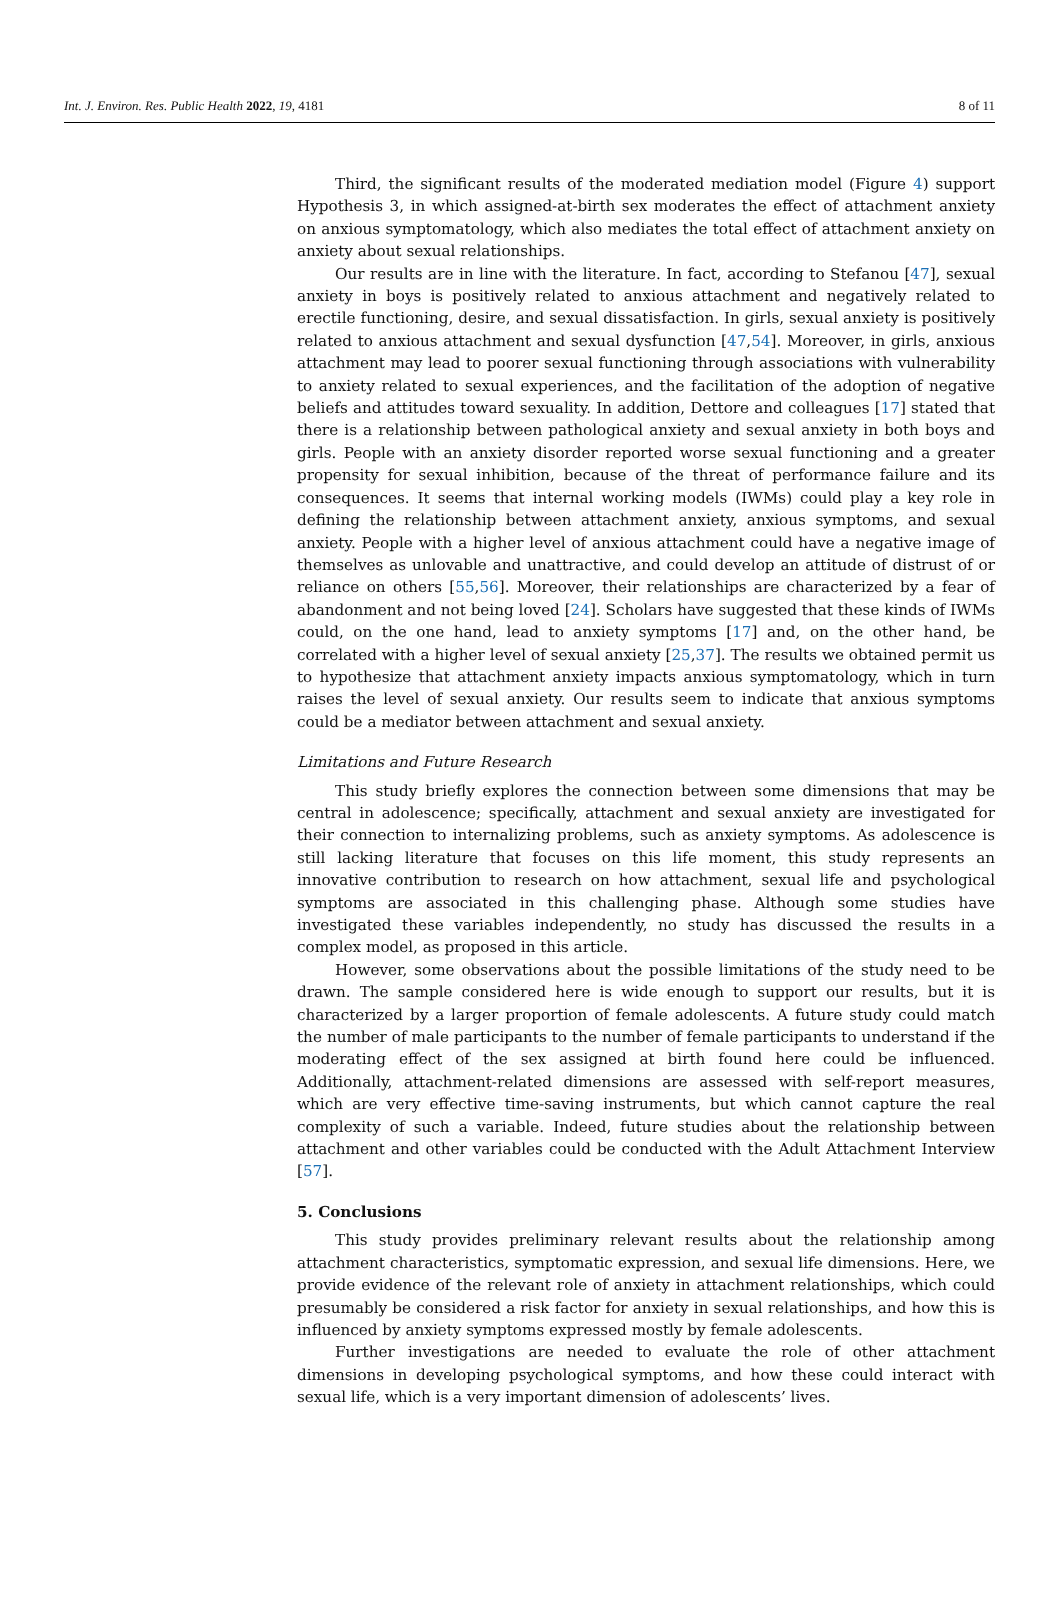Int. J. Environ. Res. Public Health 2022, 19, 4181 8 of 11
Third, the significant results of the moderated mediation model (Figure 4) support Hypothesis 3, in which assigned-at-birth sex moderates the effect of attachment anxiety on anxious symptomatology, which also mediates the total effect of attachment anxiety on anxiety about sexual relationships.
Our results are in line with the literature. In fact, according to Stefanou [47], sexual anxiety in boys is positively related to anxious attachment and negatively related to erectile functioning, desire, and sexual dissatisfaction. In girls, sexual anxiety is positively related to anxious attachment and sexual dysfunction [47,54]. Moreover, in girls, anxious attachment may lead to poorer sexual functioning through associations with vulnerability to anxiety related to sexual experiences, and the facilitation of the adoption of negative beliefs and attitudes toward sexuality. In addition, Dettore and colleagues [17] stated that there is a relationship between pathological anxiety and sexual anxiety in both boys and girls. People with an anxiety disorder reported worse sexual functioning and a greater propensity for sexual inhibition, because of the threat of performance failure and its consequences. It seems that internal working models (IWMs) could play a key role in defining the relationship between attachment anxiety, anxious symptoms, and sexual anxiety. People with a higher level of anxious attachment could have a negative image of themselves as unlovable and unattractive, and could develop an attitude of distrust of or reliance on others [55,56]. Moreover, their relationships are characterized by a fear of abandonment and not being loved [24]. Scholars have suggested that these kinds of IWMs could, on the one hand, lead to anxiety symptoms [17] and, on the other hand, be correlated with a higher level of sexual anxiety [25,37]. The results we obtained permit us to hypothesize that attachment anxiety impacts anxious symptomatology, which in turn raises the level of sexual anxiety. Our results seem to indicate that anxious symptoms could be a mediator between attachment and sexual anxiety.
Limitations and Future Research
This study briefly explores the connection between some dimensions that may be central in adolescence; specifically, attachment and sexual anxiety are investigated for their connection to internalizing problems, such as anxiety symptoms. As adolescence is still lacking literature that focuses on this life moment, this study represents an innovative contribution to research on how attachment, sexual life and psychological symptoms are associated in this challenging phase. Although some studies have investigated these variables independently, no study has discussed the results in a complex model, as proposed in this article.
However, some observations about the possible limitations of the study need to be drawn. The sample considered here is wide enough to support our results, but it is characterized by a larger proportion of female adolescents. A future study could match the number of male participants to the number of female participants to understand if the moderating effect of the sex assigned at birth found here could be influenced. Additionally, attachment-related dimensions are assessed with self-report measures, which are very effective time-saving instruments, but which cannot capture the real complexity of such a variable. Indeed, future studies about the relationship between attachment and other variables could be conducted with the Adult Attachment Interview [57].
5. Conclusions
This study provides preliminary relevant results about the relationship among attachment characteristics, symptomatic expression, and sexual life dimensions. Here, we provide evidence of the relevant role of anxiety in attachment relationships, which could presumably be considered a risk factor for anxiety in sexual relationships, and how this is influenced by anxiety symptoms expressed mostly by female adolescents.
Further investigations are needed to evaluate the role of other attachment dimensions in developing psychological symptoms, and how these could interact with sexual life, which is a very important dimension of adolescents’ lives.